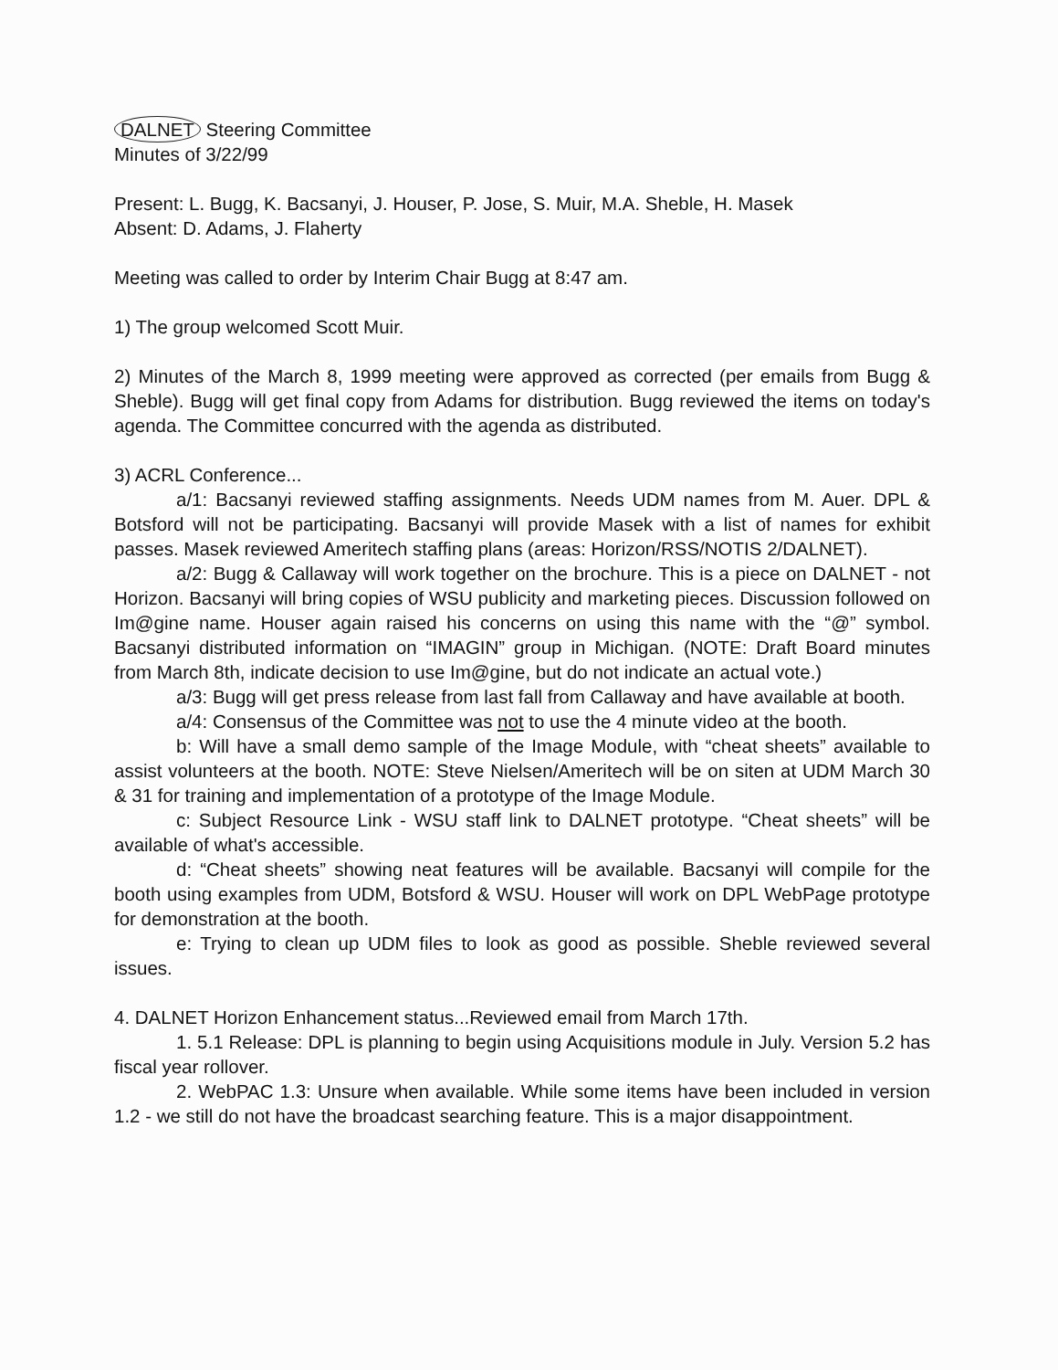DALNET Steering Committee
Minutes of 3/22/99
Present: L. Bugg, K. Bacsanyi, J. Houser, P. Jose, S. Muir, M.A. Sheble, H. Masek
Absent: D. Adams, J. Flaherty
Meeting was called to order by Interim Chair Bugg at 8:47 am.
1) The group welcomed Scott Muir.
2) Minutes of the March 8, 1999 meeting were approved as corrected (per emails from Bugg & Sheble). Bugg will get final copy from Adams for distribution. Bugg reviewed the items on today's agenda. The Committee concurred with the agenda as distributed.
3) ACRL Conference...
a/1: Bacsanyi reviewed staffing assignments. Needs UDM names from M. Auer. DPL & Botsford will not be participating. Bacsanyi will provide Masek with a list of names for exhibit passes. Masek reviewed Ameritech staffing plans (areas: Horizon/RSS/NOTIS 2/DALNET).
a/2: Bugg & Callaway will work together on the brochure. This is a piece on DALNET - not Horizon. Bacsanyi will bring copies of WSU publicity and marketing pieces. Discussion followed on Im@gine name. Houser again raised his concerns on using this name with the “@” symbol. Bacsanyi distributed information on “IMAGIN” group in Michigan. (NOTE: Draft Board minutes from March 8th, indicate decision to use Im@gine, but do not indicate an actual vote.)
a/3: Bugg will get press release from last fall from Callaway and have available at booth.
a/4: Consensus of the Committee was not to use the 4 minute video at the booth.
b: Will have a small demo sample of the Image Module, with “cheat sheets” available to assist volunteers at the booth. NOTE: Steve Nielsen/Ameritech will be on siten at UDM March 30 & 31 for training and implementation of a prototype of the Image Module.
c: Subject Resource Link - WSU staff link to DALNET prototype. “Cheat sheets” will be available of what's accessible.
d: “Cheat sheets” showing neat features will be available. Bacsanyi will compile for the booth using examples from UDM, Botsford & WSU. Houser will work on DPL WebPage prototype for demonstration at the booth.
e: Trying to clean up UDM files to look as good as possible. Sheble reviewed several issues.
4. DALNET Horizon Enhancement status...Reviewed email from March 17th.
1. 5.1 Release: DPL is planning to begin using Acquisitions module in July. Version 5.2 has fiscal year rollover.
2. WebPAC 1.3: Unsure when available. While some items have been included in version 1.2 - we still do not have the broadcast searching feature. This is a major disappointment.